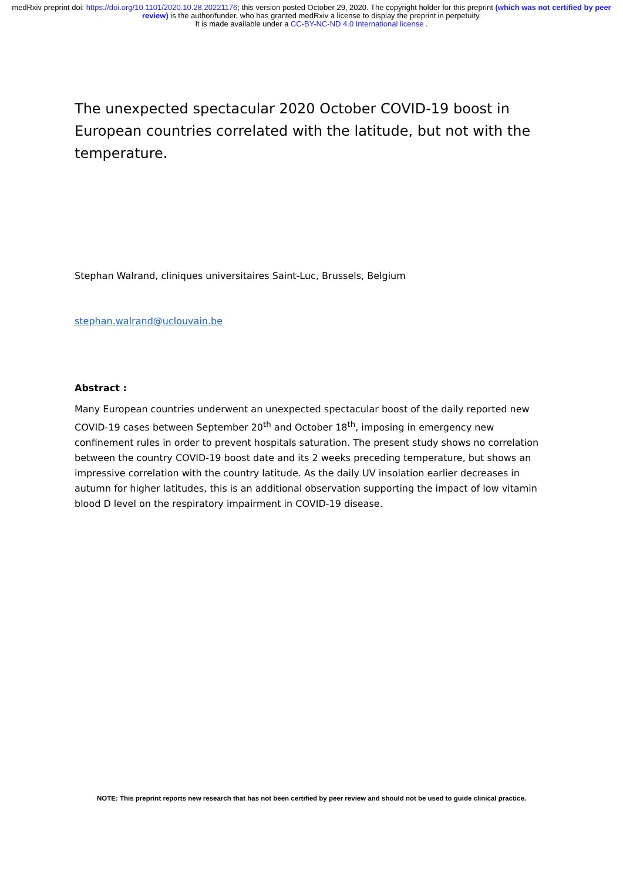medRxiv preprint doi: https://doi.org/10.1101/2020.10.28.20221176; this version posted October 29, 2020. The copyright holder for this preprint (which was not certified by peer review) is the author/funder, who has granted medRxiv a license to display the preprint in perpetuity.
It is made available under a CC-BY-NC-ND 4.0 International license .
The unexpected spectacular 2020 October COVID-19 boost in European countries correlated with the latitude, but not with the temperature.
Stephan Walrand, cliniques universitaires Saint-Luc, Brussels, Belgium
stephan.walrand@uclouvain.be
Abstract :
Many European countries underwent an unexpected spectacular boost of the daily reported new COVID-19 cases between September 20<sup>th</sup> and October 18<sup>th</sup>, imposing in emergency new confinement rules in order to prevent hospitals saturation. The present study shows no correlation between the country COVID-19 boost date and its 2 weeks preceding temperature, but shows an impressive correlation with the country latitude. As the daily UV insolation earlier decreases in autumn for higher latitudes, this is an additional observation supporting the impact of low vitamin blood D level on the respiratory impairment in COVID-19 disease.
NOTE: This preprint reports new research that has not been certified by peer review and should not be used to guide clinical practice.